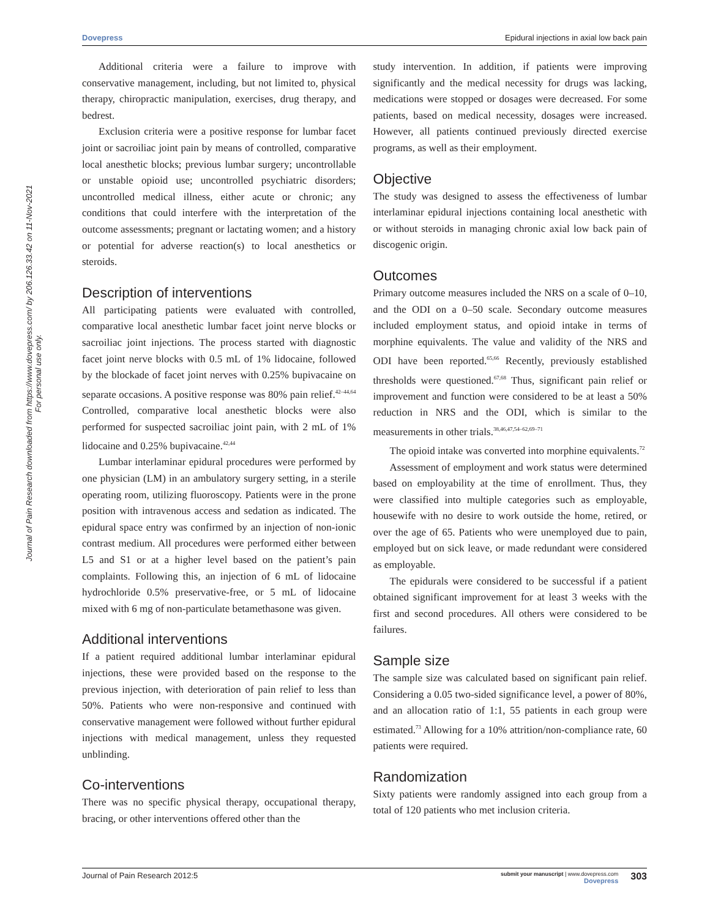Dovepress Epidural injections in axial low back pain
Journal of Pain Research downloaded from https://www.dovepress.com/ by 206.126.33.42 on 11-Nov-2021
For personal use only.
Additional criteria were a failure to improve with conservative management, including, but not limited to, physical therapy, chiropractic manipulation, exercises, drug therapy, and bedrest.
Exclusion criteria were a positive response for lumbar facet joint or sacroiliac joint pain by means of controlled, comparative local anesthetic blocks; previous lumbar surgery; uncontrollable or unstable opioid use; uncontrolled psychiatric disorders; uncontrolled medical illness, either acute or chronic; any conditions that could interfere with the interpretation of the outcome assessments; pregnant or lactating women; and a history or potential for adverse reaction(s) to local anesthetics or steroids.
Description of interventions
All participating patients were evaluated with controlled, comparative local anesthetic lumbar facet joint nerve blocks or sacroiliac joint injections. The process started with diagnostic facet joint nerve blocks with 0.5 mL of 1% lidocaine, followed by the blockade of facet joint nerves with 0.25% bupivacaine on separate occasions. A positive response was 80% pain relief.<sup>42–44,64</sup> Controlled, comparative local anesthetic blocks were also performed for suspected sacroiliac joint pain, with 2 mL of 1% lidocaine and 0.25% bupivacaine.<sup>42,44</sup>
Lumbar interlaminar epidural procedures were performed by one physician (LM) in an ambulatory surgery setting, in a sterile operating room, utilizing fluoroscopy. Patients were in the prone position with intravenous access and sedation as indicated. The epidural space entry was confirmed by an injection of non-ionic contrast medium. All procedures were performed either between L5 and S1 or at a higher level based on the patient’s pain complaints. Following this, an injection of 6 mL of lidocaine hydrochloride 0.5% preservative-free, or 5 mL of lidocaine mixed with 6 mg of non-particulate betamethasone was given.
Additional interventions
If a patient required additional lumbar interlaminar epidural injections, these were provided based on the response to the previous injection, with deterioration of pain relief to less than 50%. Patients who were non-responsive and continued with conservative management were followed without further epidural injections with medical management, unless they requested unblinding.
Co-interventions
There was no specific physical therapy, occupational therapy, bracing, or other interventions offered other than the
study intervention. In addition, if patients were improving significantly and the medical necessity for drugs was lacking, medications were stopped or dosages were decreased. For some patients, based on medical necessity, dosages were increased. However, all patients continued previously directed exercise programs, as well as their employment.
Objective
The study was designed to assess the effectiveness of lumbar interlaminar epidural injections containing local anesthetic with or without steroids in managing chronic axial low back pain of discogenic origin.
Outcomes
Primary outcome measures included the NRS on a scale of 0–10, and the ODI on a 0–50 scale. Secondary outcome measures included employment status, and opioid intake in terms of morphine equivalents. The value and validity of the NRS and ODI have been reported.<sup>65,66</sup> Recently, previously established thresholds were questioned.<sup>67,68</sup> Thus, significant pain relief or improvement and function were considered to be at least a 50% reduction in NRS and the ODI, which is similar to the measurements in other trials.<sup>38,46,47,54–62,69–71</sup>
The opioid intake was converted into morphine equivalents.<sup>72</sup>
Assessment of employment and work status were determined based on employability at the time of enrollment. Thus, they were classified into multiple categories such as employable, housewife with no desire to work outside the home, retired, or over the age of 65. Patients who were unemployed due to pain, employed but on sick leave, or made redundant were considered as employable.
The epidurals were considered to be successful if a patient obtained significant improvement for at least 3 weeks with the first and second procedures. All others were considered to be failures.
Sample size
The sample size was calculated based on significant pain relief. Considering a 0.05 two-sided significance level, a power of 80%, and an allocation ratio of 1:1, 55 patients in each group were estimated.<sup>73</sup> Allowing for a 10% attrition/non-compliance rate, 60 patients were required.
Randomization
Sixty patients were randomly assigned into each group from a total of 120 patients who met inclusion criteria.
Journal of Pain Research 2012:5 303 submit your manuscript | www.dovepress.com
Dovepress